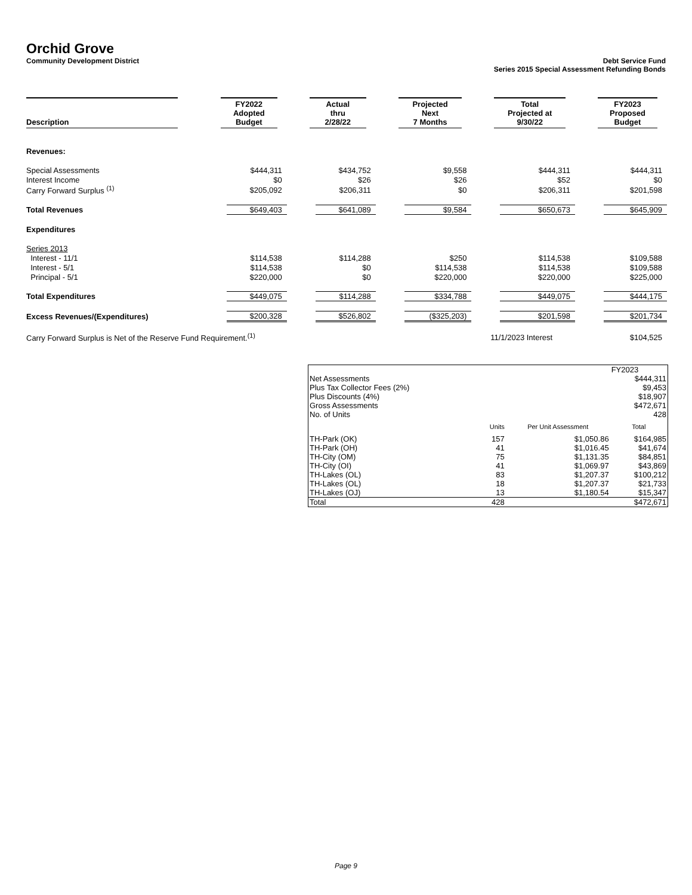Orchid Grove
Community Development District Debt Service Fund
Series 2015 Special Assessment Refunding Bonds
| Description | FY2022 Adopted Budget | Actual thru 2/28/22 | Projected Next 7 Months | Total Projected at 9/30/22 | FY2023 Proposed Budget |
| --- | --- | --- | --- | --- | --- |
| Revenues: | | | | | |
| Special Assessments | $444,311 | $434,752 | $9,558 | $444,311 | $444,311 |
| Interest Income | $0 | $26 | $26 | $52 | $0 |
| Carry Forward Surplus <sup>(1)</sup> | $205,092 | $206,311 | $0 | $206,311 | $201,598 |
| Total Revenues | $649,403 | $641,089 | $9,584 | $650,673 | $645,909 |
| Expenditures | | | | | |
| Series 2013 | | | | | |
| Interest - 11/1 | $114,538 | $114,288 | $250 | $114,538 | $109,588 |
| Interest - 5/1 | $114,538 | $0 | $114,538 | $114,538 | $109,588 |
| Principal - 5/1 | $220,000 | $0 | $220,000 | $220,000 | $225,000 |
| Total Expenditures | $449,075 | $114,288 | $334,788 | $449,075 | $444,175 |
| Excess Revenues/(Expenditures) | $200,328 | $526,802 | ($325,203) | $201,598 | $201,734 |
| Carry Forward Surplus is Net of the Reserve Fund Requirement.<sup>(1)</sup> | | | | 11/1/2023 Interest | $104,525 |
| | | | FY2023 |
| Net Assessments | | | $444,311 |
| Plus Tax Collector Fees (2%) | | | $9,453 |
| Plus Discounts (4%) | | | $18,907 |
| Gross Assessments | | | $472,671 |
| No. of Units | | | 428 |
| | Units | Per Unit Assessment | Total |
| TH-Park (OK) | 157 | $1,050.86 | $164,985 |
| TH-Park (OH) | 41 | $1,016.45 | $41,674 |
| TH-City (OM) | 75 | $1,131.35 | $84,851 |
| TH-City (OI) | 41 | $1,069.97 | $43,869 |
| TH-Lakes (OL) | 83 | $1,207.37 | $100,212 |
| TH-Lakes (OL) | 18 | $1,207.37 | $21,733 |
| TH-Lakes (OJ) | 13 | $1,180.54 | $15,347 |
| Total | 428 | | $472,671 |
Page 9